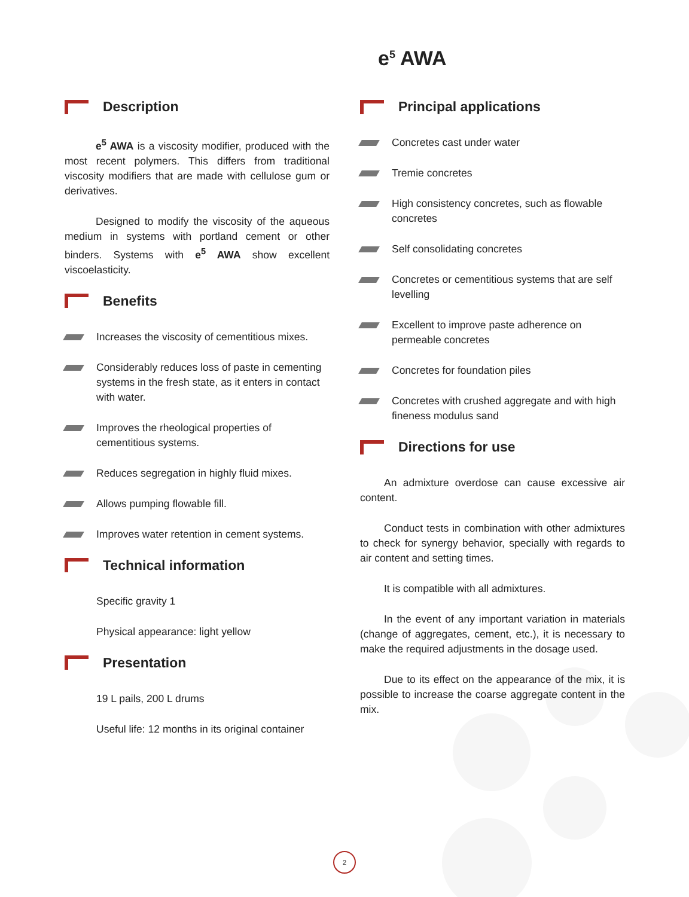e<sup>5</sup> AWA
Description
e<sup>5</sup> AWA is a viscosity modifier, produced with the most recent polymers. This differs from traditional viscosity modifiers that are made with cellulose gum or derivatives.
Designed to modify the viscosity of the aqueous medium in systems with portland cement or other binders. Systems with e<sup>5</sup> AWA show excellent viscoelasticity.
Benefits
Increases the viscosity of cementitious mixes.
Considerably reduces loss of paste in cementing systems in the fresh state, as it enters in contact with water.
Improves the rheological properties of cementitious systems.
Reduces segregation in highly fluid mixes.
Allows pumping flowable fill.
Improves water retention in cement systems.
Technical information
Specific gravity 1
Physical appearance: light yellow
Presentation
19 L pails, 200 L drums
Useful life: 12 months in its original container
Principal applications
Concretes cast under water
Tremie concretes
High consistency concretes, such as flowable concretes
Self consolidating concretes
Concretes or cementitious systems that are self levelling
Excellent to improve paste adherence on permeable concretes
Concretes for foundation piles
Concretes with crushed aggregate and with high fineness modulus sand
Directions for use
An admixture overdose can cause excessive air content.
Conduct tests in combination with other admixtures to check for synergy behavior, specially with regards to air content and setting times.
It is compatible with all admixtures.
In the event of any important variation in materials (change of aggregates, cement, etc.), it is necessary to make the required adjustments in the dosage used.
Due to its effect on the appearance of the mix, it is possible to increase the coarse aggregate content in the mix.
2